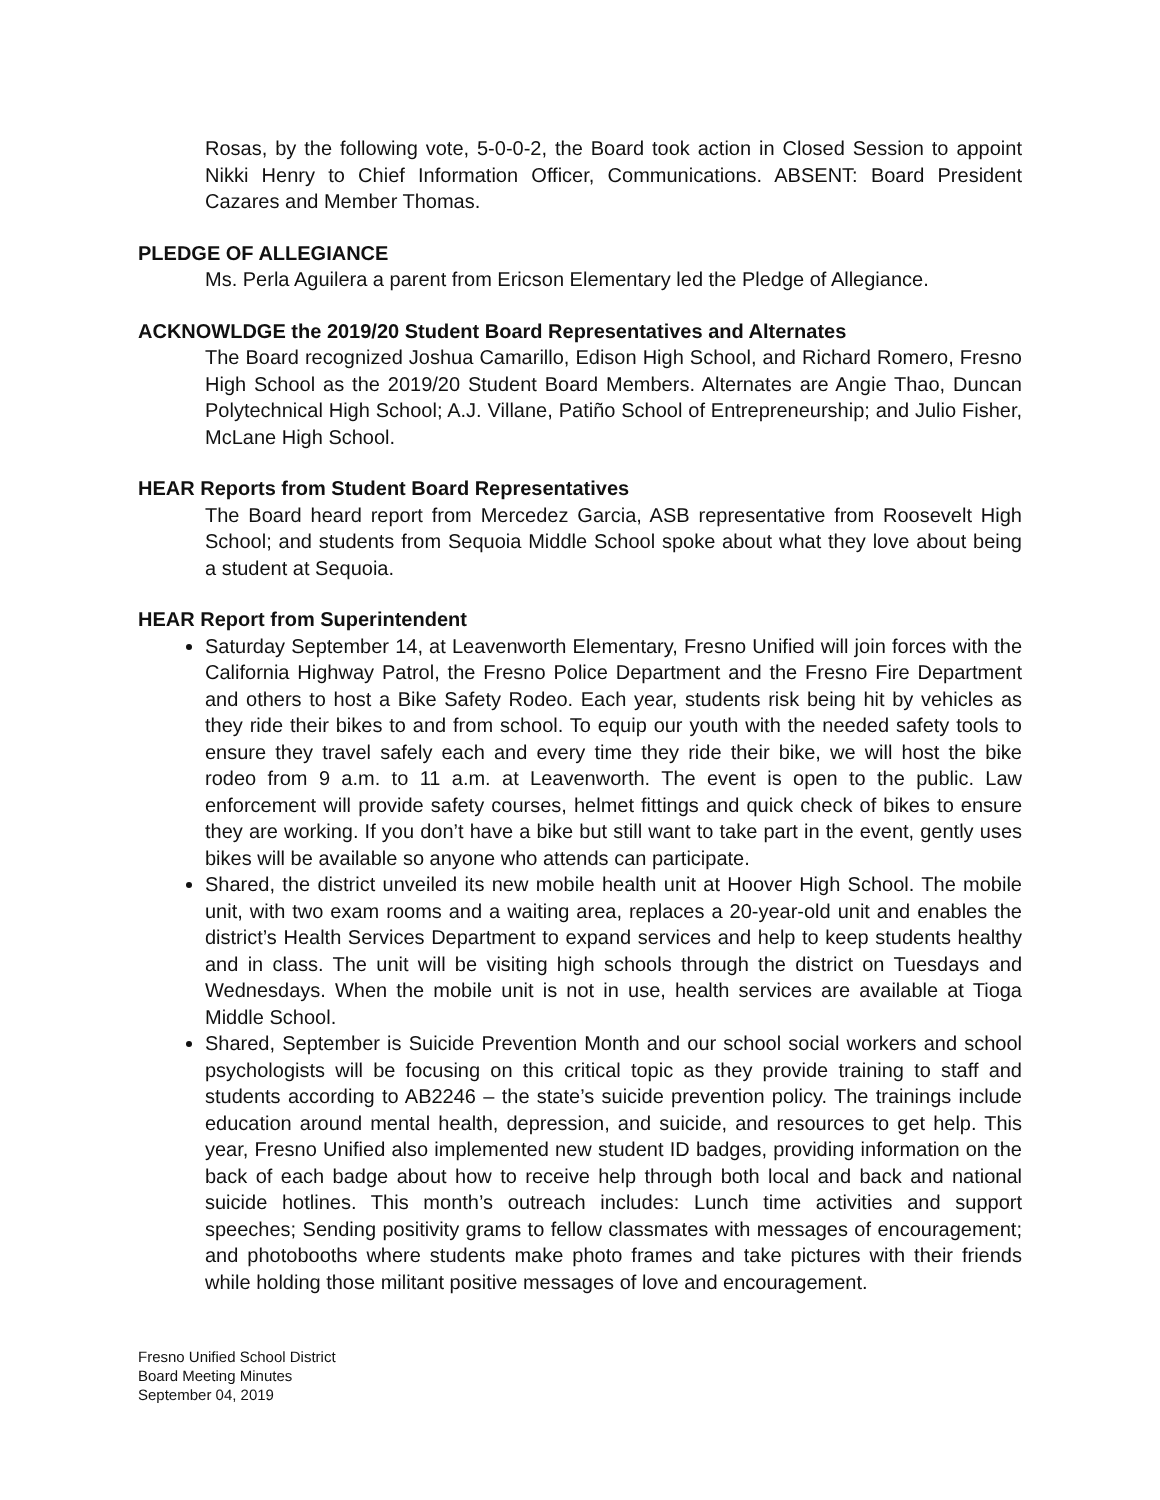Rosas, by the following vote, 5-0-0-2, the Board took action in Closed Session to appoint Nikki Henry to Chief Information Officer, Communications. ABSENT: Board President Cazares and Member Thomas.
PLEDGE OF ALLEGIANCE
Ms. Perla Aguilera a parent from Ericson Elementary led the Pledge of Allegiance.
ACKNOWLDGE the 2019/20 Student Board Representatives and Alternates
The Board recognized Joshua Camarillo, Edison High School, and Richard Romero, Fresno High School as the 2019/20 Student Board Members. Alternates are Angie Thao, Duncan Polytechnical High School; A.J. Villane, Patiño School of Entrepreneurship; and Julio Fisher, McLane High School.
HEAR Reports from Student Board Representatives
The Board heard report from Mercedez Garcia, ASB representative from Roosevelt High School; and students from Sequoia Middle School spoke about what they love about being a student at Sequoia.
HEAR Report from Superintendent
Saturday September 14, at Leavenworth Elementary, Fresno Unified will join forces with the California Highway Patrol, the Fresno Police Department and the Fresno Fire Department and others to host a Bike Safety Rodeo. Each year, students risk being hit by vehicles as they ride their bikes to and from school. To equip our youth with the needed safety tools to ensure they travel safely each and every time they ride their bike, we will host the bike rodeo from 9 a.m. to 11 a.m. at Leavenworth. The event is open to the public. Law enforcement will provide safety courses, helmet fittings and quick check of bikes to ensure they are working. If you don’t have a bike but still want to take part in the event, gently uses bikes will be available so anyone who attends can participate.
Shared, the district unveiled its new mobile health unit at Hoover High School. The mobile unit, with two exam rooms and a waiting area, replaces a 20-year-old unit and enables the district’s Health Services Department to expand services and help to keep students healthy and in class. The unit will be visiting high schools through the district on Tuesdays and Wednesdays. When the mobile unit is not in use, health services are available at Tioga Middle School.
Shared, September is Suicide Prevention Month and our school social workers and school psychologists will be focusing on this critical topic as they provide training to staff and students according to AB2246 – the state’s suicide prevention policy. The trainings include education around mental health, depression, and suicide, and resources to get help. This year, Fresno Unified also implemented new student ID badges, providing information on the back of each badge about how to receive help through both local and back and national suicide hotlines. This month’s outreach includes: Lunch time activities and support speeches; Sending positivity grams to fellow classmates with messages of encouragement; and photobooths where students make photo frames and take pictures with their friends while holding those militant positive messages of love and encouragement.
Fresno Unified School District
Board Meeting Minutes
September 04, 2019